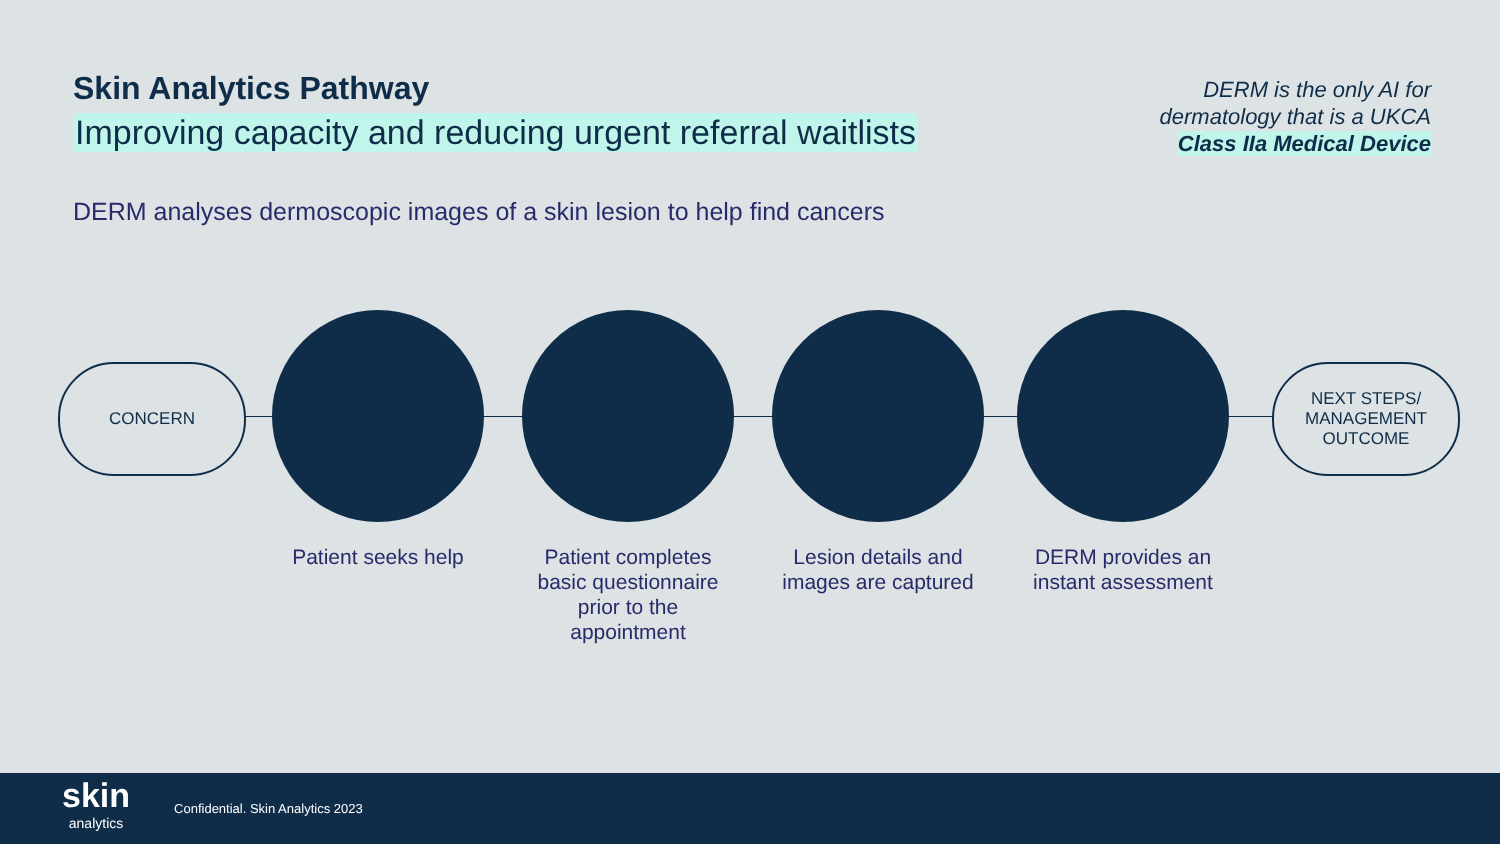Skin Analytics Pathway
Improving capacity and reducing urgent referral waitlists
DERM is the only AI for
dermatology that is a UKCA
Class IIa Medical Device
DERM analyses dermoscopic images of a skin lesion to help find cancers
CONCERN
Patient seeks help
Patient completes basic questionnaire prior to the appointment
Lesion details and images are captured
DERM provides an instant assessment
NEXT STEPS/
MANAGEMENT
OUTCOME
skin
analytics
Confidential. Skin Analytics 2023